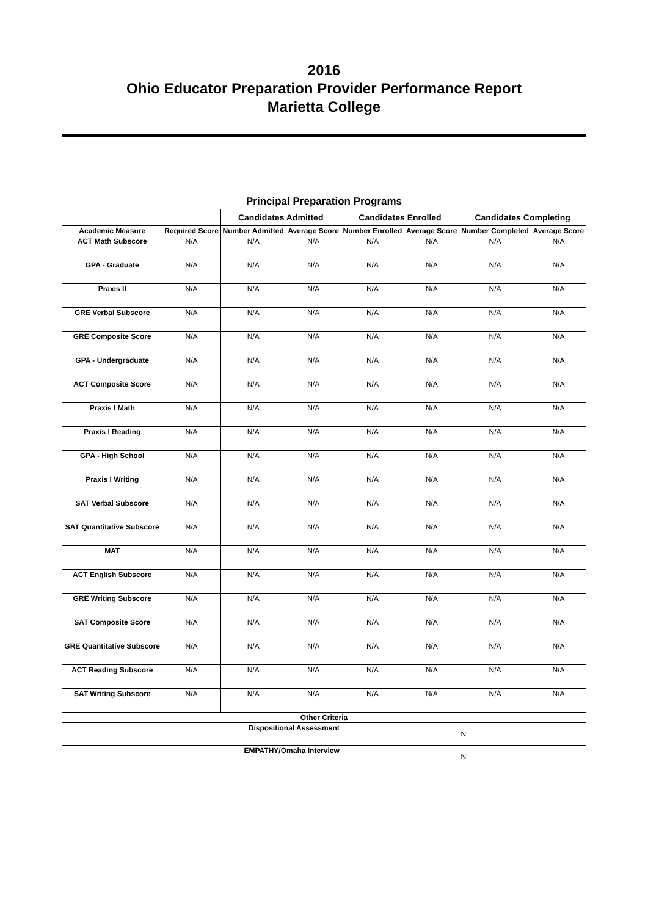2016
Ohio Educator Preparation Provider Performance Report
Marietta College
Principal Preparation Programs
| | | Candidates Admitted | | Candidates Enrolled | | Candidates Completing | |
| --- | --- | --- | --- | --- | --- | --- | --- |
| Academic Measure | Required Score | Number Admitted | Average Score | Number Enrolled | Average Score | Number Completed | Average Score |
| ACT Math Subscore | N/A | N/A | N/A | N/A | N/A | N/A | N/A |
| GPA - Graduate | N/A | N/A | N/A | N/A | N/A | N/A | N/A |
| Praxis II | N/A | N/A | N/A | N/A | N/A | N/A | N/A |
| GRE Verbal Subscore | N/A | N/A | N/A | N/A | N/A | N/A | N/A |
| GRE Composite Score | N/A | N/A | N/A | N/A | N/A | N/A | N/A |
| GPA - Undergraduate | N/A | N/A | N/A | N/A | N/A | N/A | N/A |
| ACT Composite Score | N/A | N/A | N/A | N/A | N/A | N/A | N/A |
| Praxis I Math | N/A | N/A | N/A | N/A | N/A | N/A | N/A |
| Praxis I Reading | N/A | N/A | N/A | N/A | N/A | N/A | N/A |
| GPA - High School | N/A | N/A | N/A | N/A | N/A | N/A | N/A |
| Praxis I Writing | N/A | N/A | N/A | N/A | N/A | N/A | N/A |
| SAT Verbal Subscore | N/A | N/A | N/A | N/A | N/A | N/A | N/A |
| SAT Quantitative Subscore | N/A | N/A | N/A | N/A | N/A | N/A | N/A |
| MAT | N/A | N/A | N/A | N/A | N/A | N/A | N/A |
| ACT English Subscore | N/A | N/A | N/A | N/A | N/A | N/A | N/A |
| GRE Writing Subscore | N/A | N/A | N/A | N/A | N/A | N/A | N/A |
| SAT Composite Score | N/A | N/A | N/A | N/A | N/A | N/A | N/A |
| GRE Quantitative Subscore | N/A | N/A | N/A | N/A | N/A | N/A | N/A |
| ACT Reading Subscore | N/A | N/A | N/A | N/A | N/A | N/A | N/A |
| SAT Writing Subscore | N/A | N/A | N/A | N/A | N/A | N/A | N/A |
| Other Criteria | | | | | | | |
| Dispositional Assessment | | | | N | | | |
| EMPATHY/Omaha Interview | | | | N | | | |